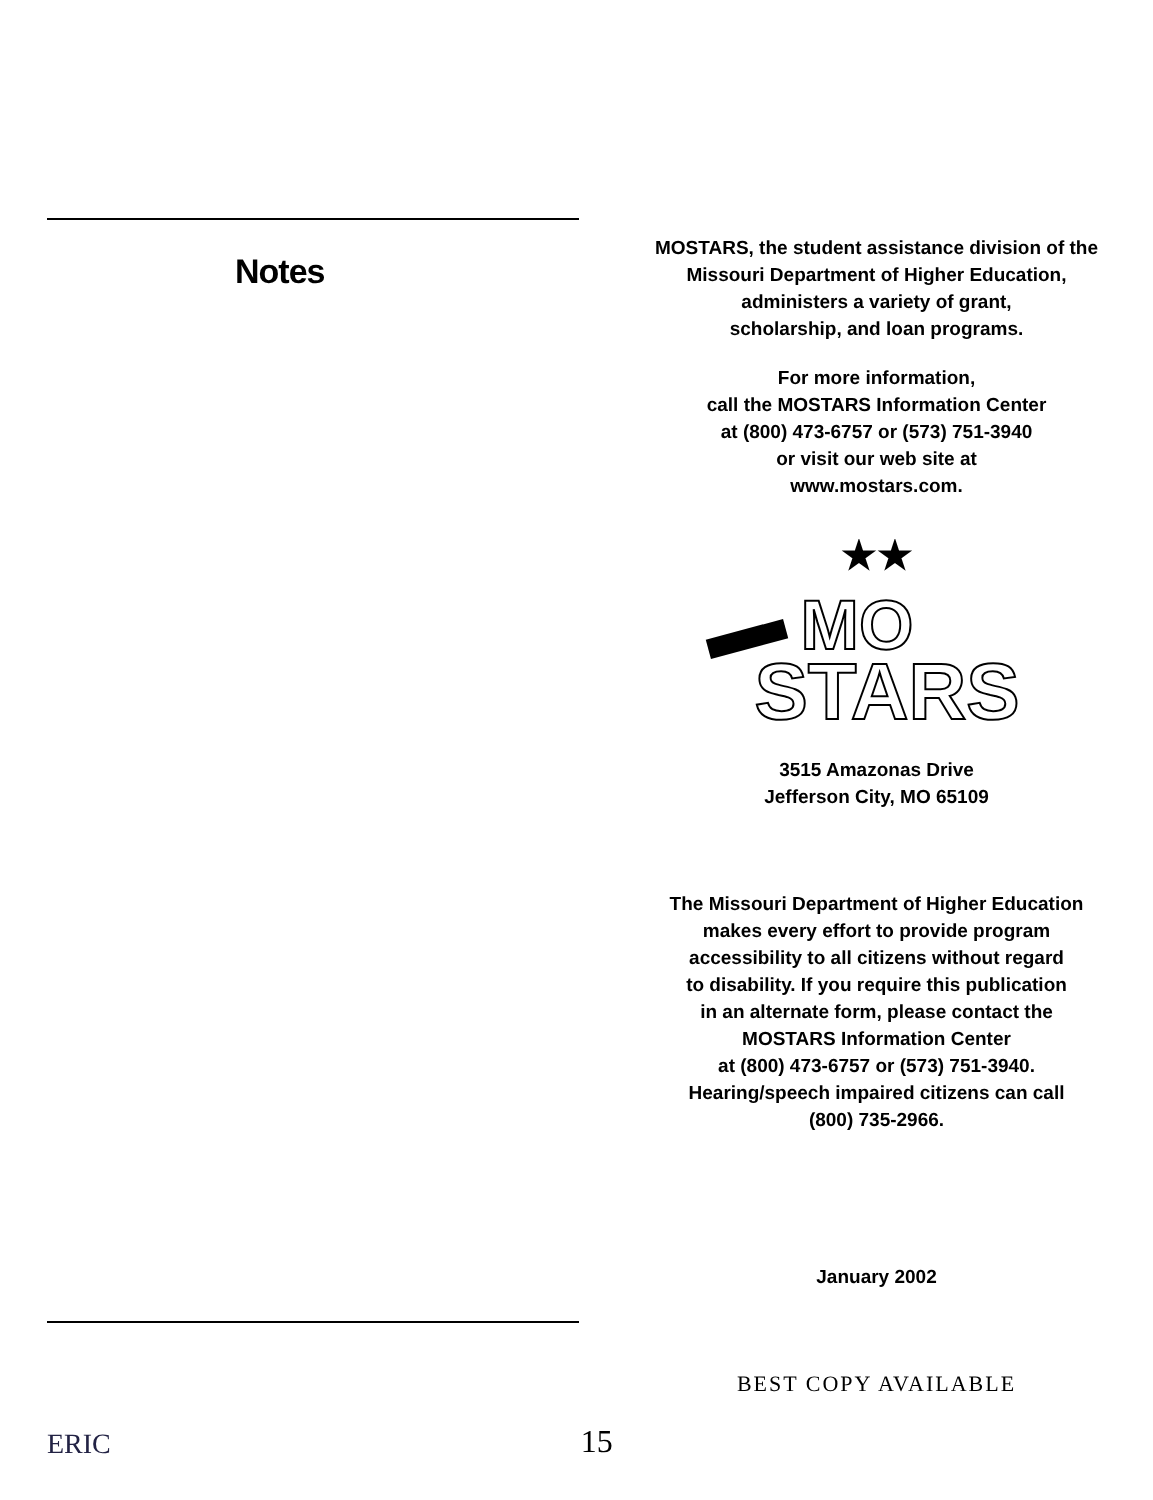Notes
ERIC
15
MOSTARS, the student assistance division of the
Missouri Department of Higher Education,
administers a variety of grant,
scholarship, and loan programs.
For more information,
call the MOSTARS Information Center
at (800) 473-6757 or (573) 751-3940
or visit our web site at
www.mostars.com.
★★
MO
STARS
3515 Amazonas Drive
Jefferson City, MO 65109
The Missouri Department of Higher Education
makes every effort to provide program
accessibility to all citizens without regard
to disability. If you require this publication
in an alternate form, please contact the
MOSTARS Information Center
at (800) 473-6757 or (573) 751-3940.
Hearing/speech impaired citizens can call
(800) 735-2966.
January 2002
BEST COPY AVAILABLE